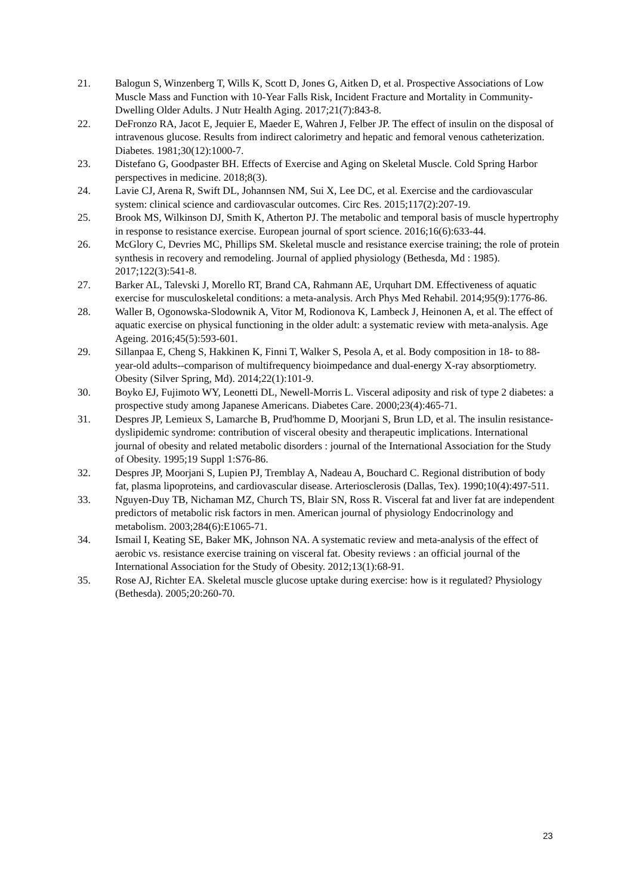21. Balogun S, Winzenberg T, Wills K, Scott D, Jones G, Aitken D, et al. Prospective Associations of Low Muscle Mass and Function with 10-Year Falls Risk, Incident Fracture and Mortality in Community-Dwelling Older Adults. J Nutr Health Aging. 2017;21(7):843-8.
22. DeFronzo RA, Jacot E, Jequier E, Maeder E, Wahren J, Felber JP. The effect of insulin on the disposal of intravenous glucose. Results from indirect calorimetry and hepatic and femoral venous catheterization. Diabetes. 1981;30(12):1000-7.
23. Distefano G, Goodpaster BH. Effects of Exercise and Aging on Skeletal Muscle. Cold Spring Harbor perspectives in medicine. 2018;8(3).
24. Lavie CJ, Arena R, Swift DL, Johannsen NM, Sui X, Lee DC, et al. Exercise and the cardiovascular system: clinical science and cardiovascular outcomes. Circ Res. 2015;117(2):207-19.
25. Brook MS, Wilkinson DJ, Smith K, Atherton PJ. The metabolic and temporal basis of muscle hypertrophy in response to resistance exercise. European journal of sport science. 2016;16(6):633-44.
26. McGlory C, Devries MC, Phillips SM. Skeletal muscle and resistance exercise training; the role of protein synthesis in recovery and remodeling. Journal of applied physiology (Bethesda, Md : 1985). 2017;122(3):541-8.
27. Barker AL, Talevski J, Morello RT, Brand CA, Rahmann AE, Urquhart DM. Effectiveness of aquatic exercise for musculoskeletal conditions: a meta-analysis. Arch Phys Med Rehabil. 2014;95(9):1776-86.
28. Waller B, Ogonowska-Slodownik A, Vitor M, Rodionova K, Lambeck J, Heinonen A, et al. The effect of aquatic exercise on physical functioning in the older adult: a systematic review with meta-analysis. Age Ageing. 2016;45(5):593-601.
29. Sillanpaa E, Cheng S, Hakkinen K, Finni T, Walker S, Pesola A, et al. Body composition in 18- to 88-year-old adults--comparison of multifrequency bioimpedance and dual-energy X-ray absorptiometry. Obesity (Silver Spring, Md). 2014;22(1):101-9.
30. Boyko EJ, Fujimoto WY, Leonetti DL, Newell-Morris L. Visceral adiposity and risk of type 2 diabetes: a prospective study among Japanese Americans. Diabetes Care. 2000;23(4):465-71.
31. Despres JP, Lemieux S, Lamarche B, Prud'homme D, Moorjani S, Brun LD, et al. The insulin resistance-dyslipidemic syndrome: contribution of visceral obesity and therapeutic implications. International journal of obesity and related metabolic disorders : journal of the International Association for the Study of Obesity. 1995;19 Suppl 1:S76-86.
32. Despres JP, Moorjani S, Lupien PJ, Tremblay A, Nadeau A, Bouchard C. Regional distribution of body fat, plasma lipoproteins, and cardiovascular disease. Arteriosclerosis (Dallas, Tex). 1990;10(4):497-511.
33. Nguyen-Duy TB, Nichaman MZ, Church TS, Blair SN, Ross R. Visceral fat and liver fat are independent predictors of metabolic risk factors in men. American journal of physiology Endocrinology and metabolism. 2003;284(6):E1065-71.
34. Ismail I, Keating SE, Baker MK, Johnson NA. A systematic review and meta-analysis of the effect of aerobic vs. resistance exercise training on visceral fat. Obesity reviews : an official journal of the International Association for the Study of Obesity. 2012;13(1):68-91.
35. Rose AJ, Richter EA. Skeletal muscle glucose uptake during exercise: how is it regulated? Physiology (Bethesda). 2005;20:260-70.
23